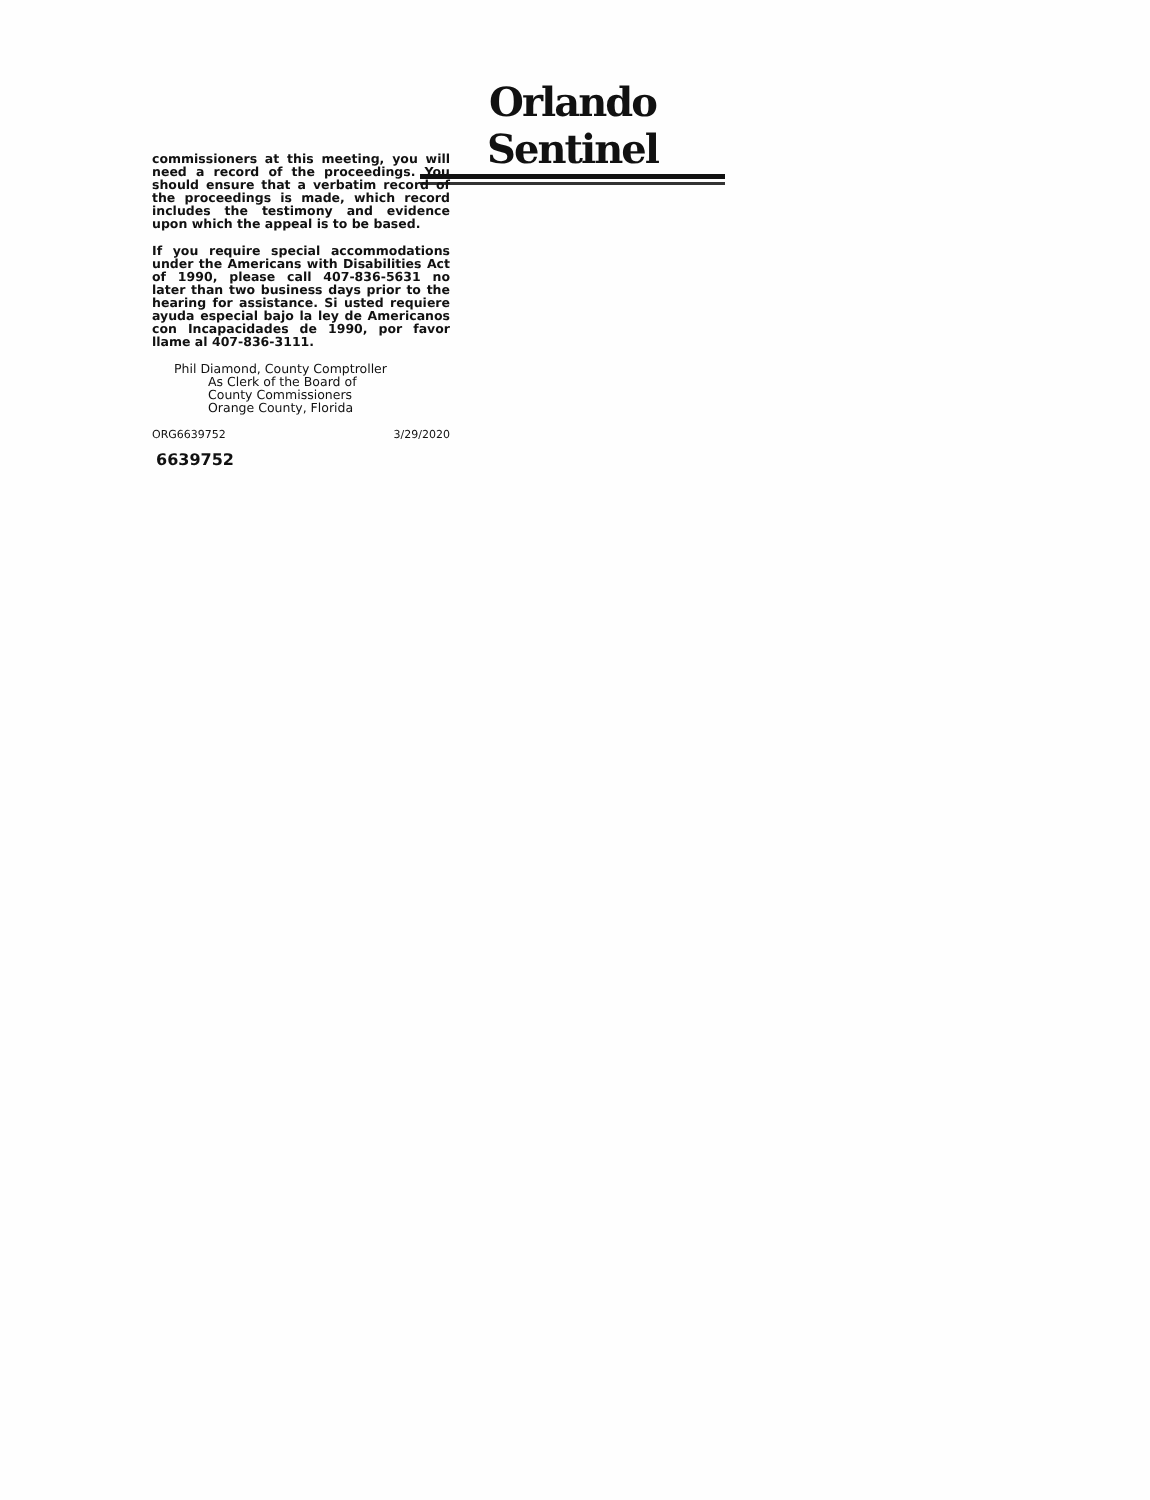Orlando Sentinel
commissioners at this meeting, you will need a record of the proceedings. You should ensure that a verbatim record of the proceedings is made, which record includes the testimony and evidence upon which the appeal is to be based.
If you require special accommodations under the Americans with Disabilities Act of 1990, please call 407-836-5631 no later than two business days prior to the hearing for assistance. Si usted requiere ayuda especial bajo la ley de Americanos con Incapacidades de 1990, por favor llame al 407-836-3111.
Phil Diamond, County Comptroller
As Clerk of the Board of
County Commissioners
Orange County, Florida
ORG6639752 3/29/2020
6639752